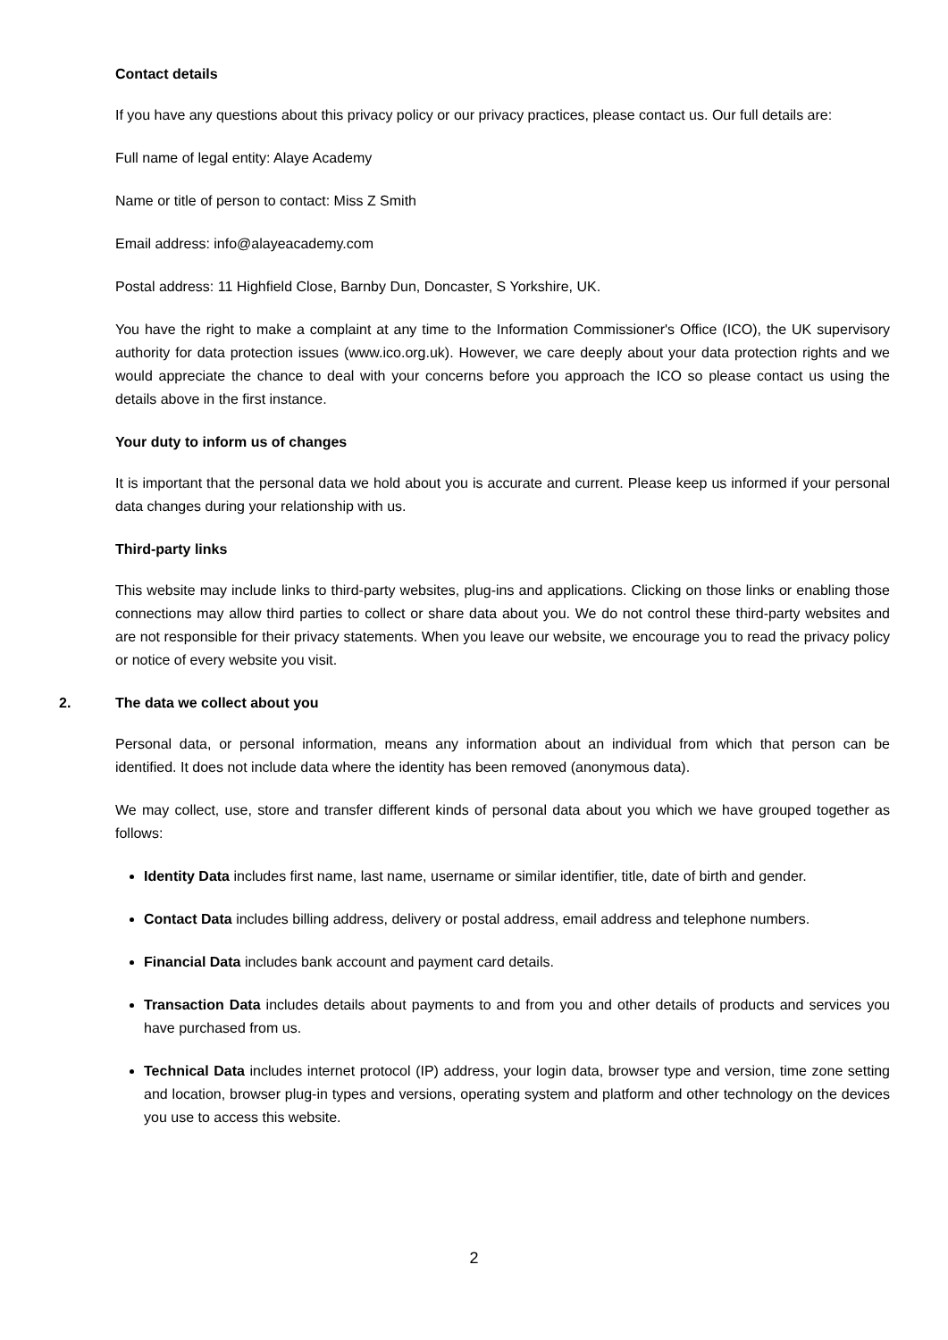Contact details
If you have any questions about this privacy policy or our privacy practices, please contact us. Our full details are:
Full name of legal entity: Alaye Academy
Name or title of person to contact: Miss Z Smith
Email address: info@alayeacademy.com
Postal address: 11 Highfield Close, Barnby Dun, Doncaster, S Yorkshire, UK.
You have the right to make a complaint at any time to the Information Commissioner's Office (ICO), the UK supervisory authority for data protection issues (www.ico.org.uk). However, we care deeply about your data protection rights and we would appreciate the chance to deal with your concerns before you approach the ICO so please contact us using the details above in the first instance.
Your duty to inform us of changes
It is important that the personal data we hold about you is accurate and current. Please keep us informed if your personal data changes during your relationship with us.
Third-party links
This website may include links to third-party websites, plug-ins and applications. Clicking on those links or enabling those connections may allow third parties to collect or share data about you. We do not control these third-party websites and are not responsible for their privacy statements. When you leave our website, we encourage you to read the privacy policy or notice of every website you visit.
2. The data we collect about you
Personal data, or personal information, means any information about an individual from which that person can be identified. It does not include data where the identity has been removed (anonymous data).
We may collect, use, store and transfer different kinds of personal data about you which we have grouped together as follows:
Identity Data includes first name, last name, username or similar identifier, title, date of birth and gender.
Contact Data includes billing address, delivery or postal address, email address and telephone numbers.
Financial Data includes bank account and payment card details.
Transaction Data includes details about payments to and from you and other details of products and services you have purchased from us.
Technical Data includes internet protocol (IP) address, your login data, browser type and version, time zone setting and location, browser plug-in types and versions, operating system and platform and other technology on the devices you use to access this website.
2